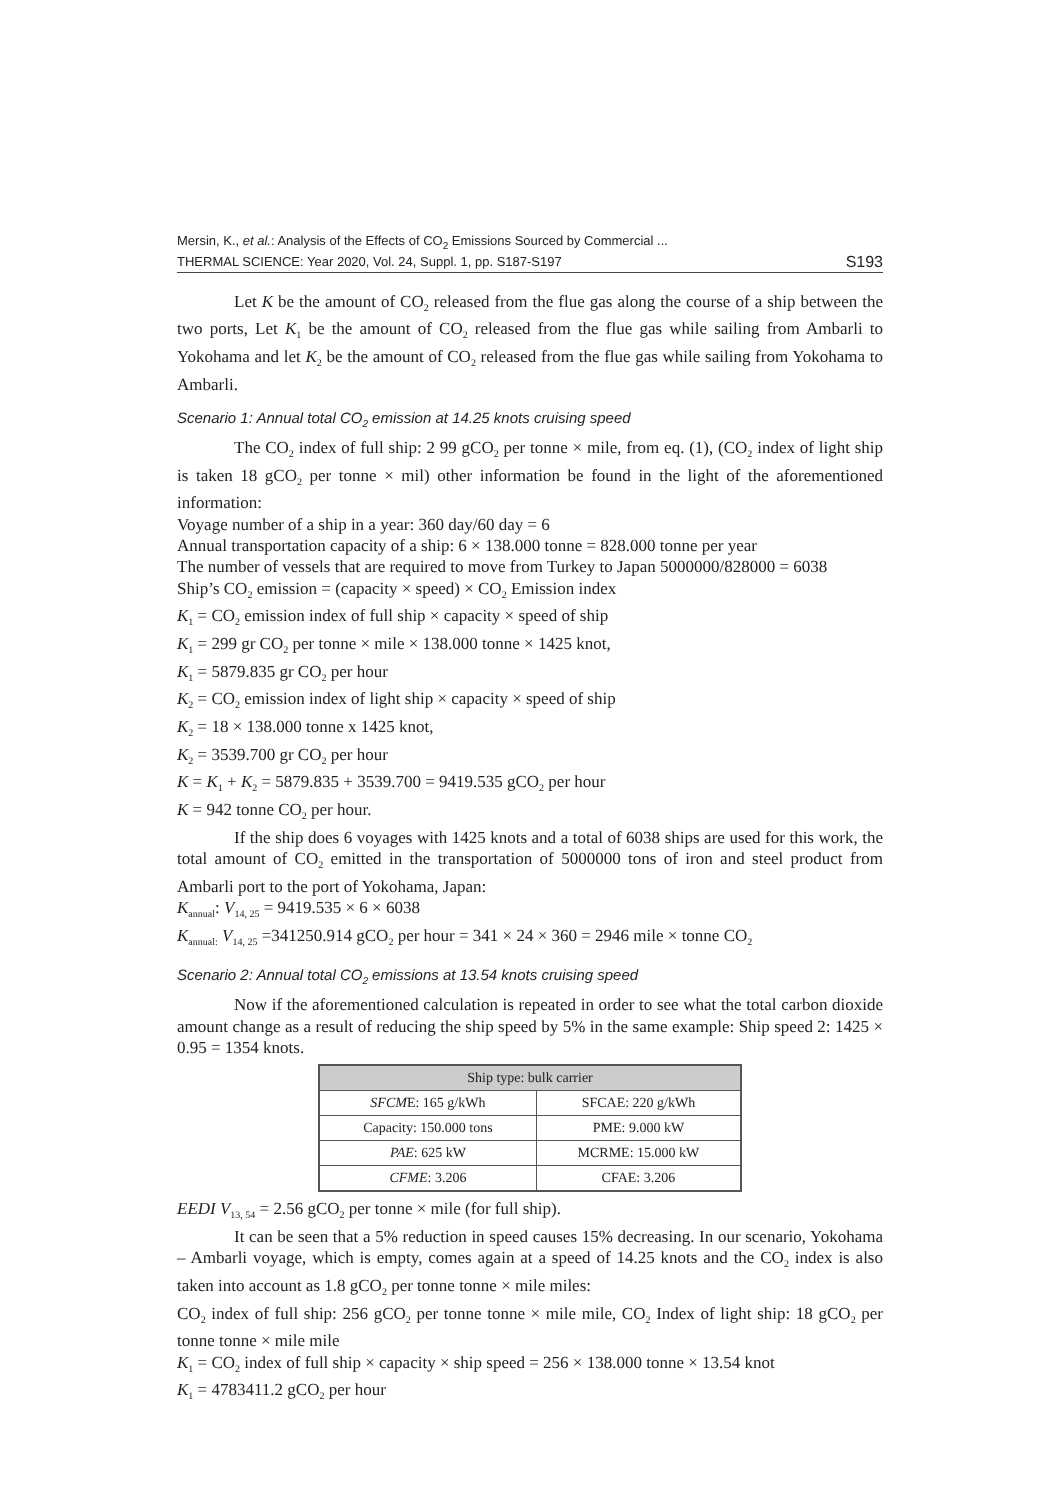Mersin, K., et al.: Analysis of the Effects of CO<sub>2</sub> Emissions Sourced by Commercial ...
THERMAL SCIENCE: Year 2020, Vol. 24, Suppl. 1, pp. S187-S197
S193
Let K be the amount of CO<sub>2</sub> released from the flue gas along the course of a ship between the two ports, Let K<sub>1</sub> be the amount of CO<sub>2</sub> released from the flue gas while sailing from Ambarli to Yokohama and let K<sub>2</sub> be the amount of CO<sub>2</sub> released from the flue gas while sailing from Yokohama to Ambarli.
Scenario 1: Annual total CO<sub>2</sub> emission at 14.25 knots cruising speed
The CO<sub>2</sub> index of full ship: 2 99 gCO<sub>2</sub> per tonne × mile, from eq. (1), (CO<sub>2</sub> index of light ship is taken 18 gCO<sub>2</sub> per tonne × mil) other information be found in the light of the aforementioned information:
Voyage number of a ship in a year: 360 day/60 day = 6
Annual transportation capacity of a ship: 6 × 138.000 tonne = 828.000 tonne per year
The number of vessels that are required to move from Turkey to Japan 5000000/828000 = 6038
Ship’s CO<sub>2</sub> emission = (capacity × speed) × CO<sub>2</sub> Emission index
K<sub>1</sub> = CO<sub>2</sub> emission index of full ship × capacity × speed of ship
K<sub>1</sub> = 299 gr CO<sub>2</sub> per tonne × mile × 138.000 tonne × 1425 knot,
K<sub>1</sub> = 5879.835 gr CO<sub>2</sub> per hour
K<sub>2</sub> = CO<sub>2</sub> emission index of light ship × capacity × speed of ship
K<sub>2</sub> = 18 × 138.000 tonne x 1425 knot,
K<sub>2</sub> = 3539.700 gr CO<sub>2</sub> per hour
K = K<sub>1</sub> + K<sub>2</sub> = 5879.835 + 3539.700 = 9419.535 gCO<sub>2</sub> per hour
K = 942 tonne CO<sub>2</sub> per hour.
If the ship does 6 voyages with 1425 knots and a total of 6038 ships are used for this work, the total amount of CO<sub>2</sub> emitted in the transportation of 5000000 tons of iron and steel product from Ambarli port to the port of Yokohama, Japan:
K<sub>annual</sub>: V<sub>14, 25</sub> = 9419.535 × 6 × 6038
K<sub>annual:</sub> V<sub>14, 25</sub> =341250.914 gCO<sub>2</sub> per hour = 341 × 24 × 360 = 2946 mile × tonne CO<sub>2</sub>
Scenario 2: Annual total CO<sub>2</sub> emissions at 13.54 knots cruising speed
Now if the aforementioned calculation is repeated in order to see what the total carbon dioxide amount change as a result of reducing the ship speed by 5% in the same example: Ship speed 2: 1425 × 0.95 = 1354 knots.
| Ship type: bulk carrier | |
| --- | --- |
| SFCM E: 165 g/kWh | SFCAE: 220 g/kWh |
| Capacity: 150.000 tons | PME: 9.000 kW |
| PAE : 625 kW | MCRME: 15.000 kW |
| CFME : 3.206 | CFAE: 3.206 |
EEDI V<sub>13, 54</sub> = 2.56 gCO<sub>2</sub> per tonne × mile (for full ship).
It can be seen that a 5% reduction in speed causes 15% decreasing. In our scenario, Yokohama – Ambarli voyage, which is empty, comes again at a speed of 14.25 knots and the CO<sub>2</sub> index is also taken into account as 1.8 gCO<sub>2</sub> per tonne tonne × mile miles:
CO<sub>2</sub> index of full ship: 256 gCO<sub>2</sub> per tonne tonne × mile mile, CO<sub>2</sub> Index of light ship: 18 gCO<sub>2</sub> per tonne tonne × mile mile
K<sub>1</sub> = CO<sub>2</sub> index of full ship × capacity × ship speed = 256 × 138.000 tonne × 13.54 knot
K<sub>1</sub> = 4783411.2 gCO<sub>2</sub> per hour